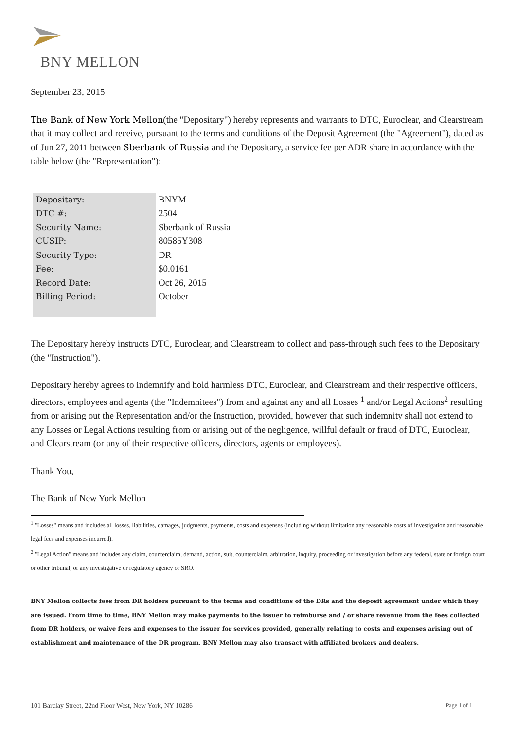BNY MELLON
September 23, 2015
The Bank of New York Mellon(the "Depositary") hereby represents and warrants to DTC, Euroclear, and Clearstream that it may collect and receive, pursuant to the terms and conditions of the Deposit Agreement (the "Agreement"), dated as of Jun 27, 2011 between Sberbank of Russia and the Depositary, a service fee per ADR share in accordance with the table below (the "Representation"):
| Depositary: | BNYM |
| DTC #: | 2504 |
| Security Name: | Sberbank of Russia |
| CUSIP: | 80585Y308 |
| Security Type: | DR |
| Fee: | $0.0161 |
| Record Date: | Oct 26, 2015 |
| Billing Period: | October |
The Depositary hereby instructs DTC, Euroclear, and Clearstream to collect and pass-through such fees to the Depositary (the "Instruction").
Depositary hereby agrees to indemnify and hold harmless DTC, Euroclear, and Clearstream and their respective officers, directors, employees and agents (the "Indemnitees") from and against any and all Losses <sup>1</sup> and/or Legal Actions<sup>2</sup> resulting from or arising out the Representation and/or the Instruction, provided, however that such indemnity shall not extend to any Losses or Legal Actions resulting from or arising out of the negligence, willful default or fraud of DTC, Euroclear, and Clearstream (or any of their respective officers, directors, agents or employees).
Thank You,
The Bank of New York Mellon
<sup>1</sup> "Losses" means and includes all losses, liabilities, damages, judgments, payments, costs and expenses (including without limitation any reasonable costs of investigation and reasonable legal fees and expenses incurred).
<sup>2</sup> "Legal Action" means and includes any claim, counterclaim, demand, action, suit, counterclaim, arbitration, inquiry, proceeding or investigation before any federal, state or foreign court or other tribunal, or any investigative or regulatory agency or SRO.
BNY Mellon collects fees from DR holders pursuant to the terms and conditions of the DRs and the deposit agreement under which they are issued. From time to time, BNY Mellon may make payments to the issuer to reimburse and / or share revenue from the fees collected from DR holders, or waive fees and expenses to the issuer for services provided, generally relating to costs and expenses arising out of establishment and maintenance of the DR program. BNY Mellon may also transact with affiliated brokers and dealers.
101 Barclay Street, 22nd Floor West, New York, NY 10286 Page 1 of 1